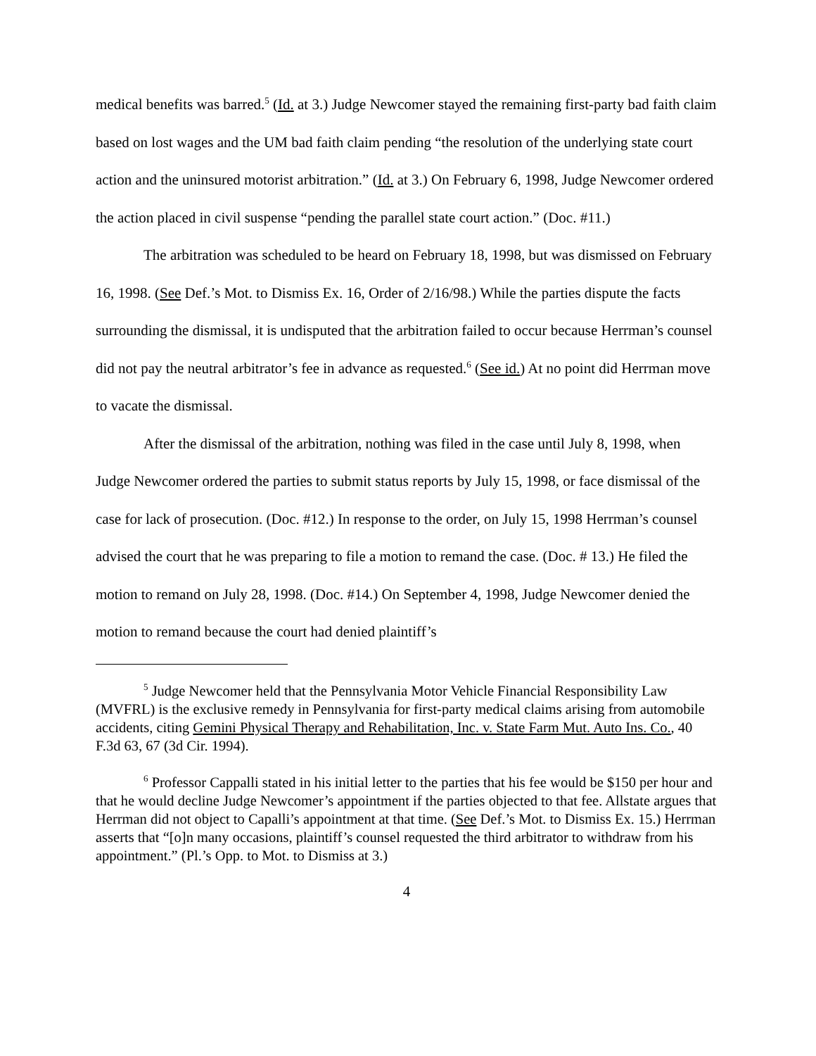medical benefits was barred.<sup>5</sup> (Id. at 3.) Judge Newcomer stayed the remaining first-party bad faith claim based on lost wages and the UM bad faith claim pending “the resolution of the underlying state court action and the uninsured motorist arbitration.” (Id. at 3.) On February 6, 1998, Judge Newcomer ordered the action placed in civil suspense “pending the parallel state court action.” (Doc. #11.)
The arbitration was scheduled to be heard on February 18, 1998, but was dismissed on February 16, 1998. (See Def.’s Mot. to Dismiss Ex. 16, Order of 2/16/98.) While the parties dispute the facts surrounding the dismissal, it is undisputed that the arbitration failed to occur because Herrman’s counsel did not pay the neutral arbitrator’s fee in advance as requested.<sup>6</sup> (See id.) At no point did Herrman move to vacate the dismissal.
After the dismissal of the arbitration, nothing was filed in the case until July 8, 1998, when Judge Newcomer ordered the parties to submit status reports by July 15, 1998, or face dismissal of the case for lack of prosecution. (Doc. #12.) In response to the order, on July 15, 1998 Herrman’s counsel advised the court that he was preparing to file a motion to remand the case. (Doc. # 13.) He filed the motion to remand on July 28, 1998. (Doc. #14.) On September 4, 1998, Judge Newcomer denied the motion to remand because the court had denied plaintiff’s
<sup>5</sup> Judge Newcomer held that the Pennsylvania Motor Vehicle Financial Responsibility Law (MVFRL) is the exclusive remedy in Pennsylvania for first-party medical claims arising from automobile accidents, citing Gemini Physical Therapy and Rehabilitation, Inc. v. State Farm Mut. Auto Ins. Co., 40 F.3d 63, 67 (3d Cir. 1994).
<sup>6</sup> Professor Cappalli stated in his initial letter to the parties that his fee would be $150 per hour and that he would decline Judge Newcomer’s appointment if the parties objected to that fee. Allstate argues that Herrman did not object to Capalli’s appointment at that time. (See Def.’s Mot. to Dismiss Ex. 15.) Herrman asserts that “[o]n many occasions, plaintiff’s counsel requested the third arbitrator to withdraw from his appointment.” (Pl.’s Opp. to Mot. to Dismiss at 3.)
4